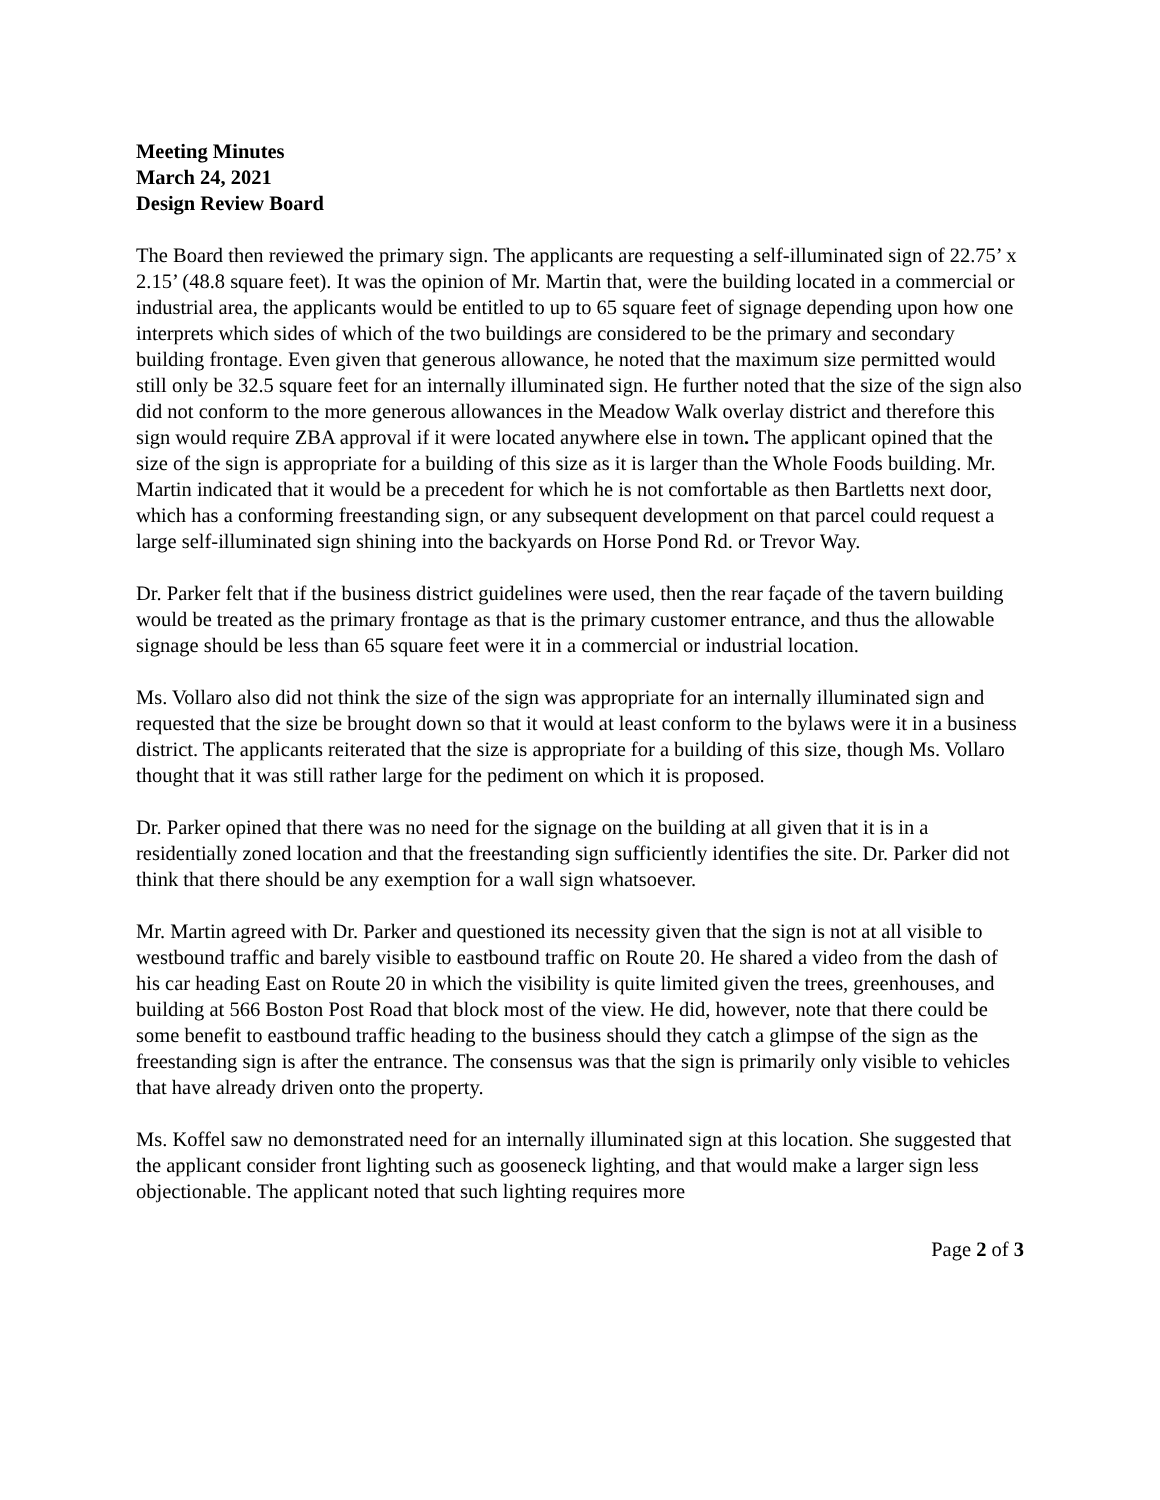Meeting Minutes
March 24, 2021
Design Review Board
The Board then reviewed the primary sign. The applicants are requesting a self-illuminated sign of 22.75’ x 2.15’ (48.8 square feet). It was the opinion of Mr. Martin that, were the building located in a commercial or industrial area, the applicants would be entitled to up to 65 square feet of signage depending upon how one interprets which sides of which of the two buildings are considered to be the primary and secondary building frontage. Even given that generous allowance, he noted that the maximum size permitted would still only be 32.5 square feet for an internally illuminated sign. He further noted that the size of the sign also did not conform to the more generous allowances in the Meadow Walk overlay district and therefore this sign would require ZBA approval if it were located anywhere else in town. The applicant opined that the size of the sign is appropriate for a building of this size as it is larger than the Whole Foods building. Mr. Martin indicated that it would be a precedent for which he is not comfortable as then Bartletts next door, which has a conforming freestanding sign, or any subsequent development on that parcel could request a large self-illuminated sign shining into the backyards on Horse Pond Rd. or Trevor Way.
Dr. Parker felt that if the business district guidelines were used, then the rear façade of the tavern building would be treated as the primary frontage as that is the primary customer entrance, and thus the allowable signage should be less than 65 square feet were it in a commercial or industrial location.
Ms. Vollaro also did not think the size of the sign was appropriate for an internally illuminated sign and requested that the size be brought down so that it would at least conform to the bylaws were it in a business district. The applicants reiterated that the size is appropriate for a building of this size, though Ms. Vollaro thought that it was still rather large for the pediment on which it is proposed.
Dr. Parker opined that there was no need for the signage on the building at all given that it is in a residentially zoned location and that the freestanding sign sufficiently identifies the site. Dr. Parker did not think that there should be any exemption for a wall sign whatsoever.
Mr. Martin agreed with Dr. Parker and questioned its necessity given that the sign is not at all visible to westbound traffic and barely visible to eastbound traffic on Route 20. He shared a video from the dash of his car heading East on Route 20 in which the visibility is quite limited given the trees, greenhouses, and building at 566 Boston Post Road that block most of the view. He did, however, note that there could be some benefit to eastbound traffic heading to the business should they catch a glimpse of the sign as the freestanding sign is after the entrance. The consensus was that the sign is primarily only visible to vehicles that have already driven onto the property.
Ms. Koffel saw no demonstrated need for an internally illuminated sign at this location. She suggested that the applicant consider front lighting such as gooseneck lighting, and that would make a larger sign less objectionable. The applicant noted that such lighting requires more
Page 2 of 3